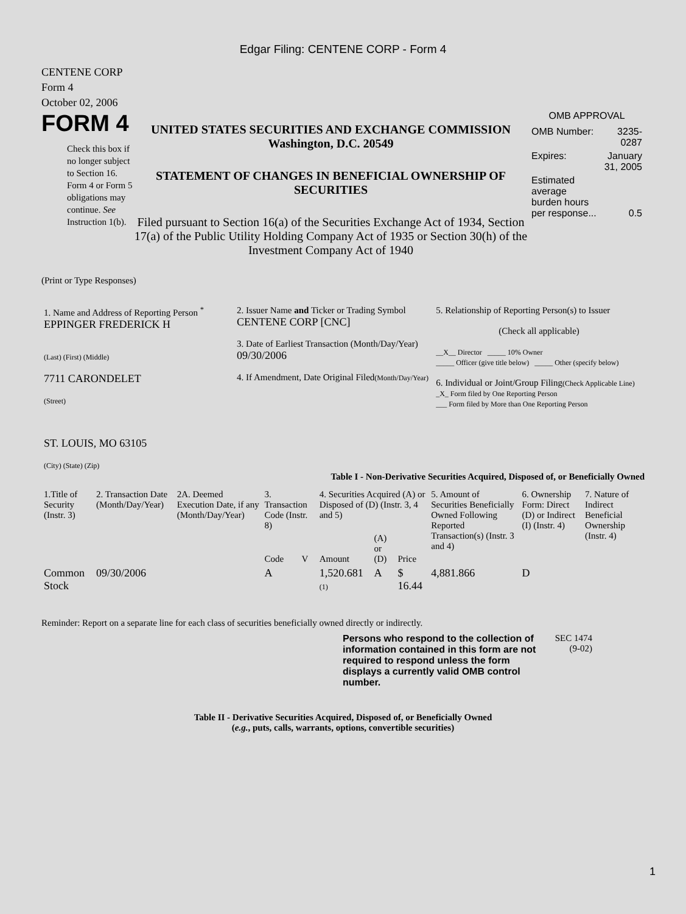Edgar Filing: CENTENE CORP - Form 4
CENTENE CORP
Form 4
October 02, 2006
FORM 4
Check this box if no longer subject to Section 16. Form 4 or Form 5 obligations may continue. See Instruction 1(b).
UNITED STATES SECURITIES AND EXCHANGE COMMISSION
Washington, D.C. 20549
STATEMENT OF CHANGES IN BENEFICIAL OWNERSHIP OF SECURITIES
Filed pursuant to Section 16(a) of the Securities Exchange Act of 1934, Section 17(a) of the Public Utility Holding Company Act of 1935 or Section 30(h) of the Investment Company Act of 1940
OMB APPROVAL
| OMB Number: | 3235-0287 |
| Expires: | January 31, 2005 |
| Estimated average burden hours per response... | 0.5 |
(Print or Type Responses)
| 1. Name and Address of Reporting Person <sup>*</sup> EPPINGER FREDERICK H (Last) (First) (Middle) 7711 CARONDELET (Street) ST. LOUIS, MO 63105 (City) (State) (Zip) | 2. Issuer Name and Ticker or Trading Symbol CENTENE CORP [CNC] 3. Date of Earliest Transaction (Month/Day/Year) 09/30/2006 4. If Amendment, Date Original Filed (Month/Day/Year) | 5. Relationship of Reporting Person(s) to Issuer (Check all applicable) __X__ Director _____ 10% Owner _____ Officer (give title below) _____ Other (specify below) 6. Individual or Joint/Group Filing (Check Applicable Line) _X_ Form filed by One Reporting Person ___ Form filed by More than One Reporting Person |
Table I - Non-Derivative Securities Acquired, Disposed of, or Beneficially Owned
| 1.Title of Security (Instr. 3) | 2. Transaction Date (Month/Day/Year) | 2A. Deemed Execution Date, if any (Month/Day/Year) | 3. Transaction Code (Instr. 8) | | 4. Securities Acquired (A) or Disposed of (D) (Instr. 3, 4 and 5) | | | 5. Amount of Securities Beneficially Owned Following Reported Transaction(s) (Instr. 3 and 4) | 6. Ownership Form: Direct (D) or Indirect (I) (Instr. 4) | 7. Nature of Indirect Beneficial Ownership (Instr. 4) |
| --- | --- | --- | --- | --- | --- | --- | --- | --- | --- | --- |
| | | | Code | V | Amount | (A) or (D) | Price | | | |
| Common Stock | 09/30/2006 | | A | | 1,520.681 (1) | A | $ 16.44 | 4,881.866 | D | |
Reminder: Report on a separate line for each class of securities beneficially owned directly or indirectly.
Persons who respond to the collection of information contained in this form are not required to respond unless the form displays a currently valid OMB control number.
SEC 1474 (9-02)
Table II - Derivative Securities Acquired, Disposed of, or Beneficially Owned
(e.g., puts, calls, warrants, options, convertible securities)
1